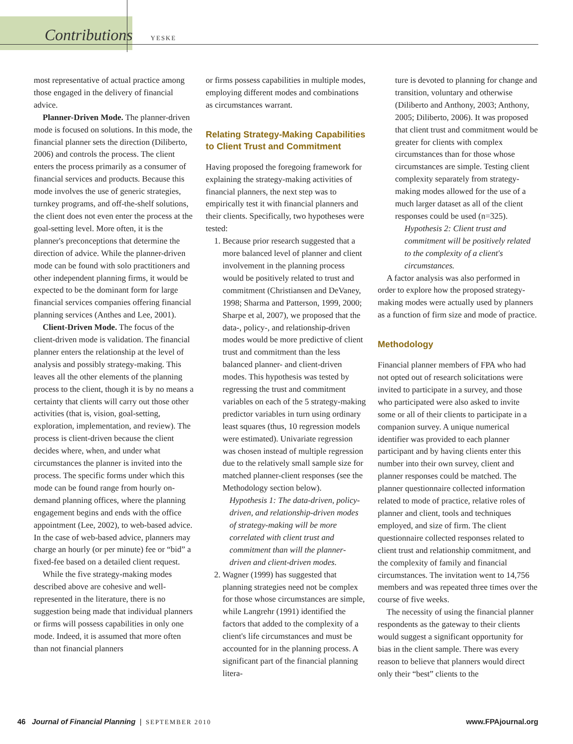Contributions YESKE
most representative of actual practice among those engaged in the delivery of financial advice.
Planner-Driven Mode. The planner-driven mode is focused on solutions. In this mode, the financial planner sets the direction (Diliberto, 2006) and controls the process. The client enters the process primarily as a consumer of financial services and products. Because this mode involves the use of generic strategies, turnkey programs, and off-the-shelf solutions, the client does not even enter the process at the goal-setting level. More often, it is the planner's preconceptions that determine the direction of advice. While the planner-driven mode can be found with solo practitioners and other independent planning firms, it would be expected to be the dominant form for large financial services companies offering financial planning services (Anthes and Lee, 2001).
Client-Driven Mode. The focus of the client-driven mode is validation. The financial planner enters the relationship at the level of analysis and possibly strategy-making. This leaves all the other elements of the planning process to the client, though it is by no means a certainty that clients will carry out those other activities (that is, vision, goal-setting, exploration, implementation, and review). The process is client-driven because the client decides where, when, and under what circumstances the planner is invited into the process. The specific forms under which this mode can be found range from hourly on-demand planning offices, where the planning engagement begins and ends with the office appointment (Lee, 2002), to web-based advice. In the case of web-based advice, planners may charge an hourly (or per minute) fee or “bid” a fixed-fee based on a detailed client request.
While the five strategy-making modes described above are cohesive and well-represented in the literature, there is no suggestion being made that individual planners or firms will possess capabilities in only one mode. Indeed, it is assumed that more often than not financial planners
or firms possess capabilities in multiple modes, employing different modes and combinations as circumstances warrant.
Relating Strategy-Making Capabilities to Client Trust and Commitment
Having proposed the foregoing framework for explaining the strategy-making activities of financial planners, the next step was to empirically test it with financial planners and their clients. Specifically, two hypotheses were tested:
1. Because prior research suggested that a more balanced level of planner and client involvement in the planning process would be positively related to trust and commitment (Christiansen and DeVaney, 1998; Sharma and Patterson, 1999, 2000; Sharpe et al, 2007), we proposed that the data-, policy-, and relationship-driven modes would be more predictive of client trust and commitment than the less balanced planner- and client-driven modes. This hypothesis was tested by regressing the trust and commitment variables on each of the 5 strategy-making predictor variables in turn using ordinary least squares (thus, 10 regression models were estimated). Univariate regression was chosen instead of multiple regression due to the relatively small sample size for matched planner-client responses (see the Methodology section below).
Hypothesis 1: The data-driven, policy-driven, and relationship-driven modes of strategy-making will be more correlated with client trust and commitment than will the planner-driven and client-driven modes.
2. Wagner (1999) has suggested that planning strategies need not be complex for those whose circumstances are simple, while Langrehr (1991) identified the factors that added to the complexity of a client's life circumstances and must be accounted for in the planning process. A significant part of the financial planning litera-
ture is devoted to planning for change and transition, voluntary and otherwise (Diliberto and Anthony, 2003; Anthony, 2005; Diliberto, 2006). It was proposed that client trust and commitment would be greater for clients with complex circumstances than for those whose circumstances are simple. Testing client complexity separately from strategy-making modes allowed for the use of a much larger dataset as all of the client responses could be used (n=325).
Hypothesis 2: Client trust and commitment will be positively related to the complexity of a client's circumstances.
A factor analysis was also performed in order to explore how the proposed strategy-making modes were actually used by planners as a function of firm size and mode of practice.
Methodology
Financial planner members of FPA who had not opted out of research solicitations were invited to participate in a survey, and those who participated were also asked to invite some or all of their clients to participate in a companion survey. A unique numerical identifier was provided to each planner participant and by having clients enter this number into their own survey, client and planner responses could be matched. The planner questionnaire collected information related to mode of practice, relative roles of planner and client, tools and techniques employed, and size of firm. The client questionnaire collected responses related to client trust and relationship commitment, and the complexity of family and financial circumstances. The invitation went to 14,756 members and was repeated three times over the course of five weeks.
The necessity of using the financial planner respondents as the gateway to their clients would suggest a significant opportunity for bias in the client sample. There was every reason to believe that planners would direct only their “best” clients to the
46 Journal of Financial Planning | SEPTEMBER 2010
www.FPAjournal.org